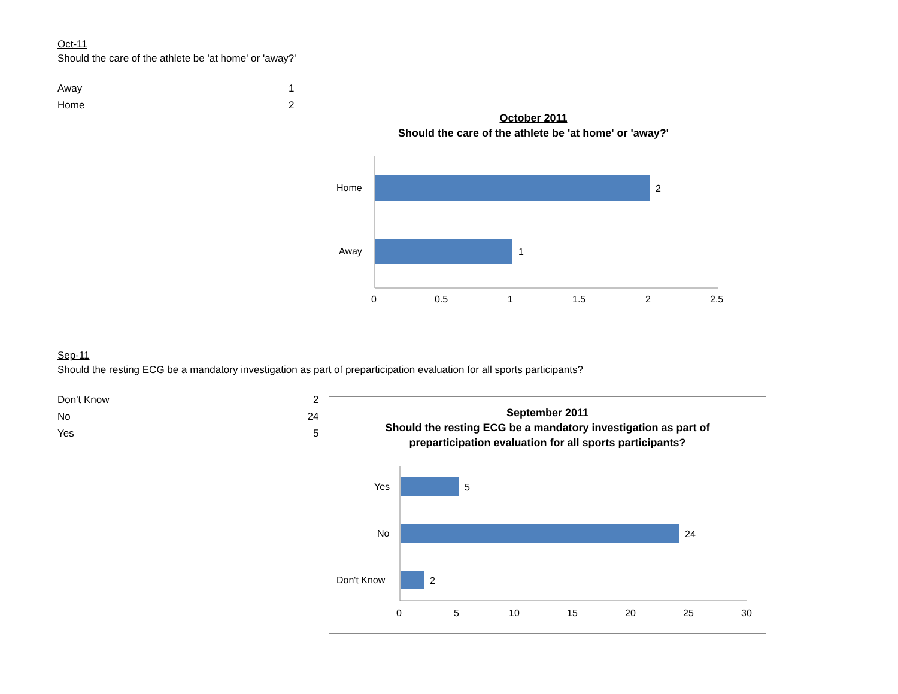Oct-11
Should the care of the athlete be 'at home' or 'away?'
| Away | 1 |
| Home | 2 |
October 2011
Should the care of the athlete be 'at home' or 'away?'
Home
Away
2
1
0
0.5
1
1.5
2
2.5
Sep-11
Should the resting ECG be a mandatory investigation as part of preparticipation evaluation for all sports participants?
| Don't Know | 2 |
| No | 24 |
| Yes | 5 |
September 2011
Should the resting ECG be a mandatory investigation as part of
preparticipation evaluation for all sports participants?
Yes
No
Don't Know
5
24
2
0
5
10
15
20
25
30